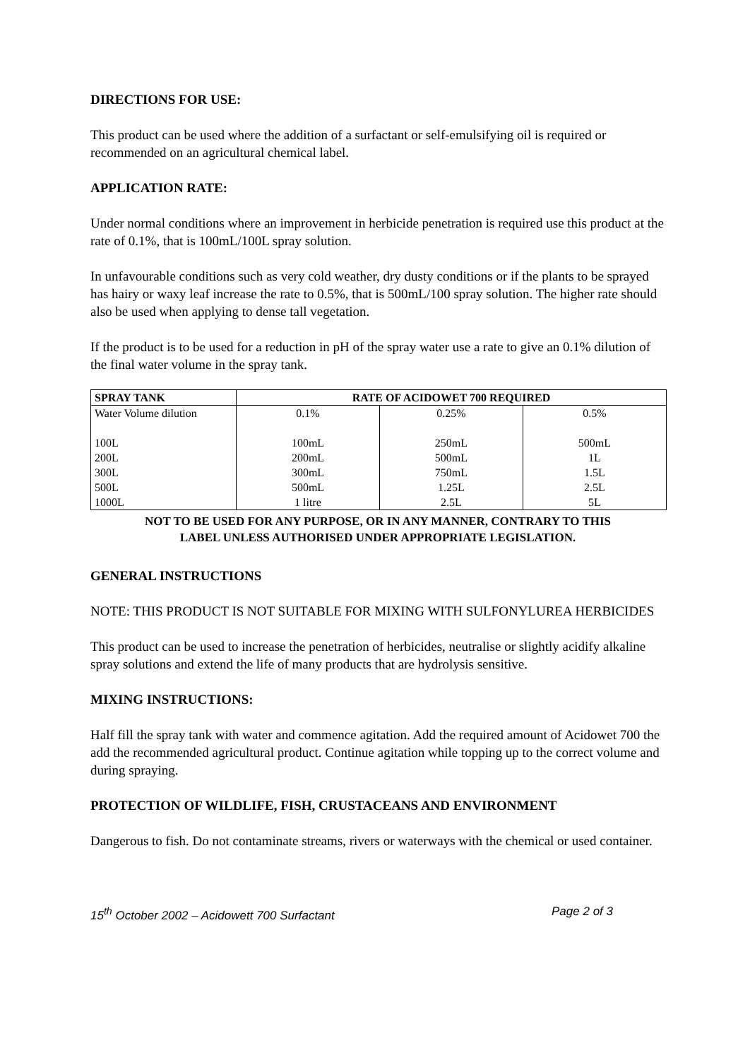DIRECTIONS FOR USE:
This product can be used where the addition of a surfactant or self-emulsifying oil is required or recommended on an agricultural chemical label.
APPLICATION RATE:
Under normal conditions where an improvement in herbicide penetration is required use this product at the rate of 0.1%, that is 100mL/100L spray solution.
In unfavourable conditions such as very cold weather, dry dusty conditions or if the plants to be sprayed has hairy or waxy leaf increase the rate to 0.5%, that is 500mL/100 spray solution. The higher rate should also be used when applying to dense tall vegetation.
If the product is to be used for a reduction in pH of the spray water use a rate to give an 0.1% dilution of the final water volume in the spray tank.
| SPRAY TANK | RATE OF ACIDOWET 700 REQUIRED | | |
| --- | --- | --- | --- |
| Water Volume dilution | 0.1% | 0.25% | 0.5% |
| 100L 200L 300L 500L 1000L | 100mL 200mL 300mL 500mL 1 litre | 250mL 500mL 750mL 1.25L 2.5L | 500mL 1L 1.5L 2.5L 5L |
NOT TO BE USED FOR ANY PURPOSE, OR IN ANY MANNER, CONTRARY TO THIS
LABEL UNLESS AUTHORISED UNDER APPROPRIATE LEGISLATION.
GENERAL INSTRUCTIONS
NOTE: THIS PRODUCT IS NOT SUITABLE FOR MIXING WITH SULFONYLUREA HERBICIDES
This product can be used to increase the penetration of herbicides, neutralise or slightly acidify alkaline spray solutions and extend the life of many products that are hydrolysis sensitive.
MIXING INSTRUCTIONS:
Half fill the spray tank with water and commence agitation. Add the required amount of Acidowet 700 the add the recommended agricultural product. Continue agitation while topping up to the correct volume and during spraying.
PROTECTION OF WILDLIFE, FISH, CRUSTACEANS AND ENVIRONMENT
Dangerous to fish. Do not contaminate streams, rivers or waterways with the chemical or used container.
15<sup>th</sup> October 2002 – Acidowett 700 Surfactant Page 2 of 3